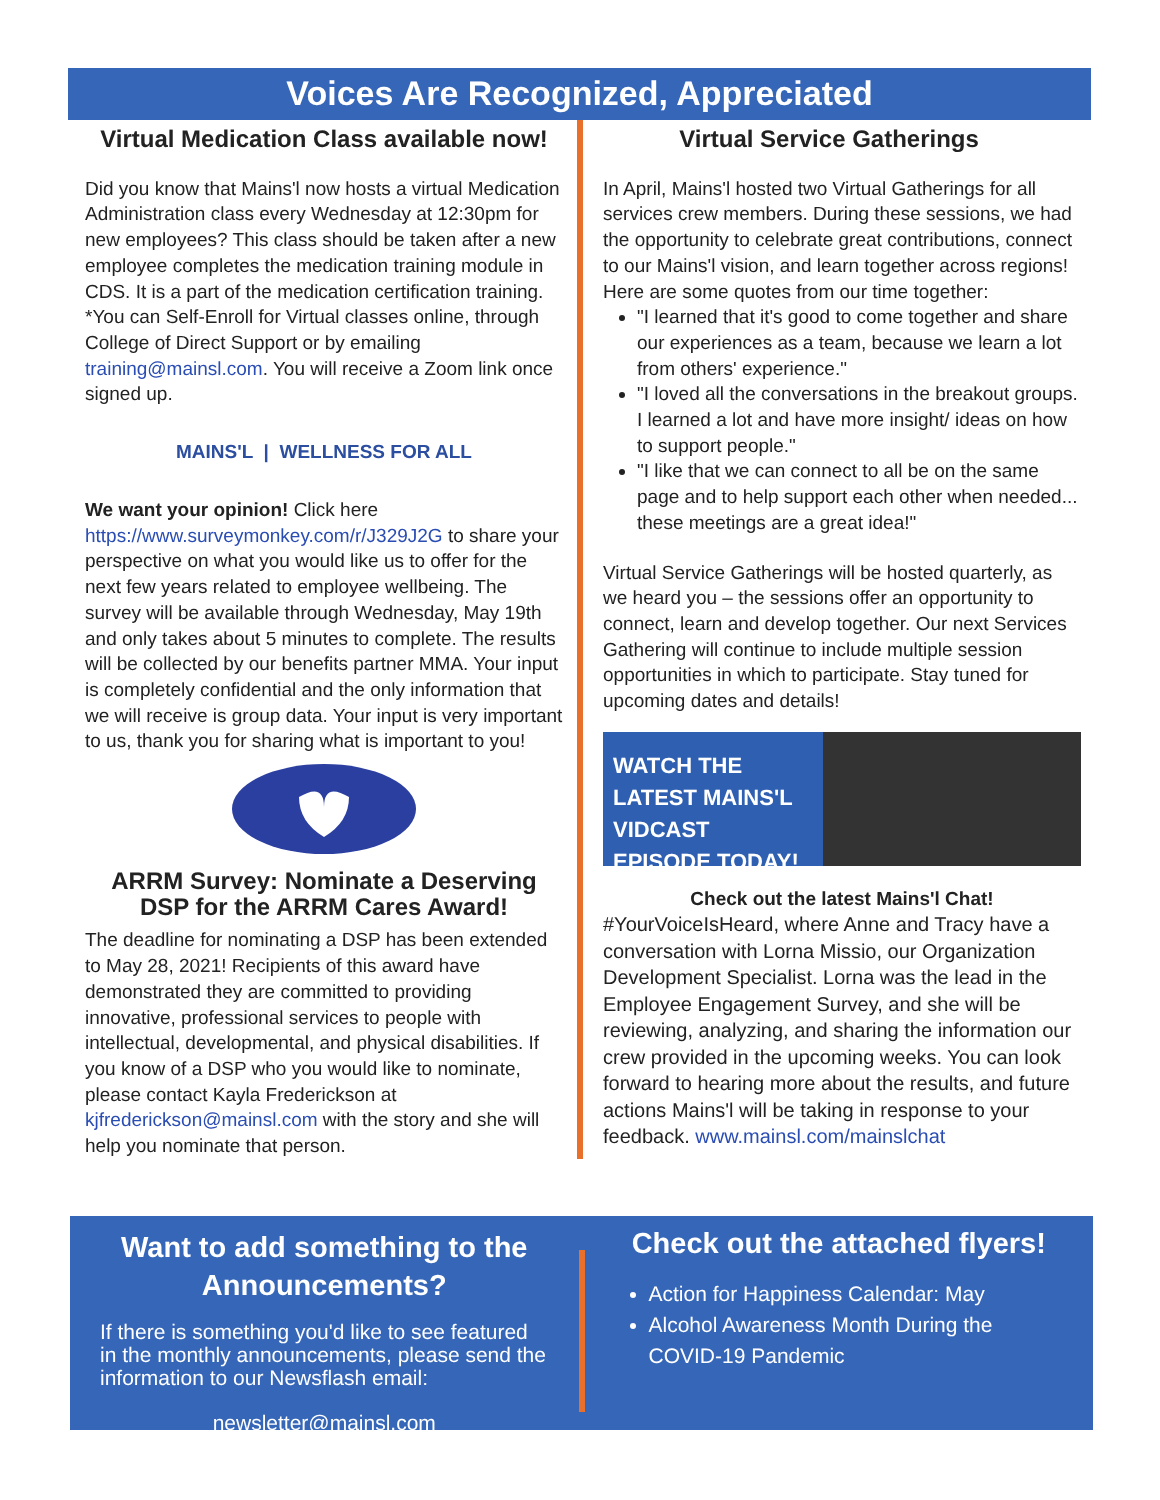Voices Are Recognized, Appreciated
Virtual Medication Class available now!
Did you know that Mains'l now hosts a virtual Medication Administration class every Wednesday at 12:30pm for new employees? This class should be taken after a new employee completes the medication training module in CDS. It is a part of the medication certification training. *You can Self-Enroll for Virtual classes online, through College of Direct Support or by emailing training@mainsl.com. You will receive a Zoom link once signed up.
MAINS'L | WELLNESS FOR ALL
We want your opinion! Click here https://www.surveymonkey.com/r/J329J2G to share your perspective on what you would like us to offer for the next few years related to employee wellbeing. The survey will be available through Wednesday, May 19th and only takes about 5 minutes to complete. The results will be collected by our benefits partner MMA. Your input is completely confidential and the only information that we will receive is group data. Your input is very important to us, thank you for sharing what is important to you!
ARRM Survey: Nominate a Deserving DSP for the ARRM Cares Award!
The deadline for nominating a DSP has been extended to May 28, 2021! Recipients of this award have demonstrated they are committed to providing innovative, professional services to people with intellectual, developmental, and physical disabilities. If you know of a DSP who you would like to nominate, please contact Kayla Frederickson at kjfrederickson@mainsl.com with the story and she will help you nominate that person.
Virtual Service Gatherings
In April, Mains'l hosted two Virtual Gatherings for all services crew members. During these sessions, we had the opportunity to celebrate great contributions, connect to our Mains'l vision, and learn together across regions!
Here are some quotes from our time together:
"I learned that it's good to come together and share our experiences as a team, because we learn a lot from others' experience."
"I loved all the conversations in the breakout groups. I learned a lot and have more insight/ ideas on how to support people."
"I like that we can connect to all be on the same page and to help support each other when needed... these meetings are a great idea!"
Virtual Service Gatherings will be hosted quarterly, as we heard you – the sessions offer an opportunity to connect, learn and develop together. Our next Services Gathering will continue to include multiple session opportunities in which to participate. Stay tuned for upcoming dates and details!
WATCH THE LATEST MAINS'L VIDCAST EPISODE TODAY!
Check out the latest Mains'l Chat!
#YourVoiceIsHeard, where Anne and Tracy have a conversation with Lorna Missio, our Organization Development Specialist. Lorna was the lead in the Employee Engagement Survey, and she will be reviewing, analyzing, and sharing the information our crew provided in the upcoming weeks. You can look forward to hearing more about the results, and future actions Mains'l will be taking in response to your feedback. www.mainsl.com/mainslchat
Want to add something to the Announcements?
If there is something you'd like to see featured in the monthly announcements, please send the information to our Newsflash email:
newsletter@mainsl.com
Check out the attached flyers!
Action for Happiness Calendar: May
Alcohol Awareness Month During the COVID-19 Pandemic